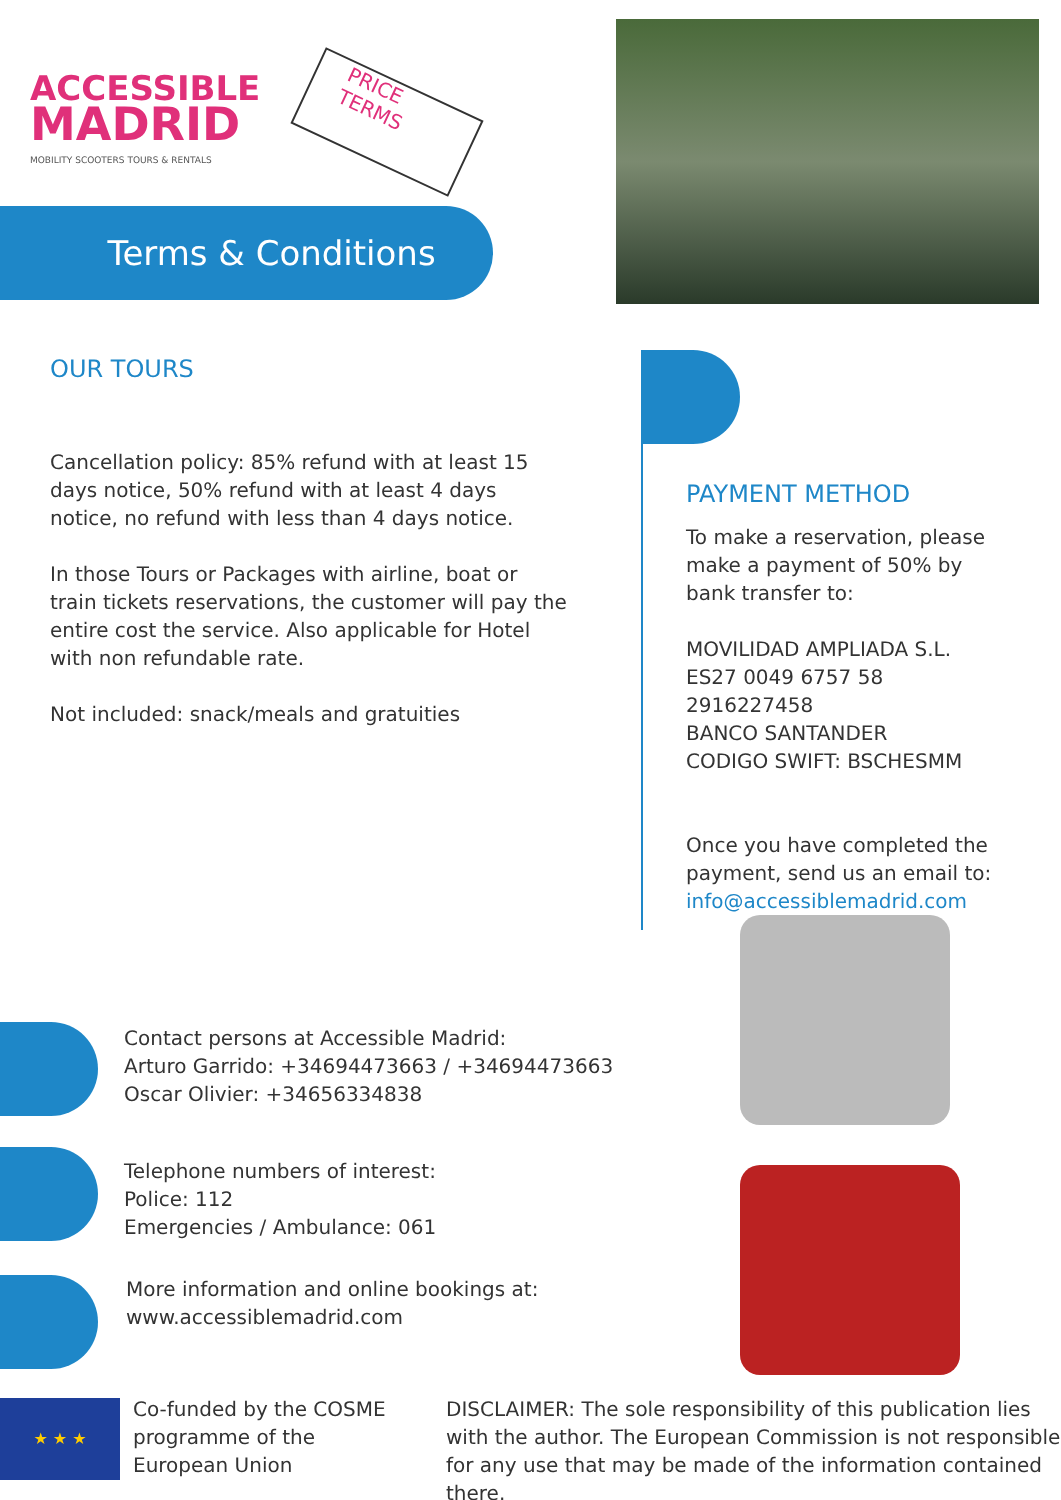ACCESSIBLE
MADRID
MOBILITY SCOOTERS TOURS & RENTALS
PRICE
TERMS
Terms & Conditions
OUR TOURS
Cancellation policy: 85% refund with at least 15 days notice, 50% refund with at least 4 days notice, no refund with less than 4 days notice.
In those Tours or Packages with airline, boat or train tickets reservations, the customer will pay the entire cost the service. Also applicable for Hotel with non refundable rate.
Not included: snack/meals and gratuities
PAYMENT METHOD
To make a reservation, please make a payment of 50% by bank transfer to:
MOVILIDAD AMPLIADA S.L.
ES27 0049 6757 58 2916227458
BANCO SANTANDER
CODIGO SWIFT: BSCHESMM
Once you have completed the payment, send us an email to: info@accessiblemadrid.com
Contact persons at Accessible Madrid:
Arturo Garrido: +34694473663 / +34694473663
Oscar Olivier: +34656334838
Telephone numbers of interest:
Police: 112
Emergencies / Ambulance: 061
More information and online bookings at:
www.accessiblemadrid.com
★ ★ ★
Co-funded by the COSME programme of the European Union
DISCLAIMER: The sole responsibility of this publication lies with the author. The European Commission is not responsible for any use that may be made of the information contained there.